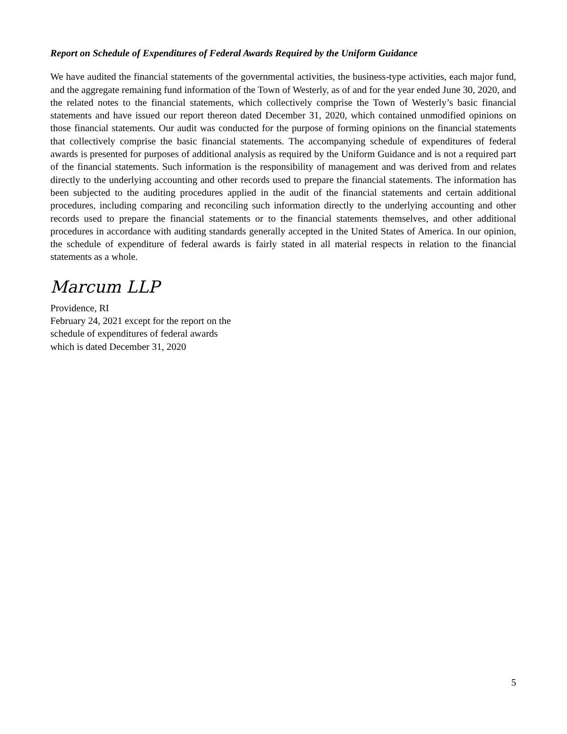Report on Schedule of Expenditures of Federal Awards Required by the Uniform Guidance
We have audited the financial statements of the governmental activities, the business-type activities, each major fund, and the aggregate remaining fund information of the Town of Westerly, as of and for the year ended June 30, 2020, and the related notes to the financial statements, which collectively comprise the Town of Westerly’s basic financial statements and have issued our report thereon dated December 31, 2020, which contained unmodified opinions on those financial statements. Our audit was conducted for the purpose of forming opinions on the financial statements that collectively comprise the basic financial statements. The accompanying schedule of expenditures of federal awards is presented for purposes of additional analysis as required by the Uniform Guidance and is not a required part of the financial statements. Such information is the responsibility of management and was derived from and relates directly to the underlying accounting and other records used to prepare the financial statements. The information has been subjected to the auditing procedures applied in the audit of the financial statements and certain additional procedures, including comparing and reconciling such information directly to the underlying accounting and other records used to prepare the financial statements or to the financial statements themselves, and other additional procedures in accordance with auditing standards generally accepted in the United States of America. In our opinion, the schedule of expenditure of federal awards is fairly stated in all material respects in relation to the financial statements as a whole.
Marcum LLP
Providence, RI
February 24, 2021 except for the report on the
schedule of expenditures of federal awards
which is dated December 31, 2020
5